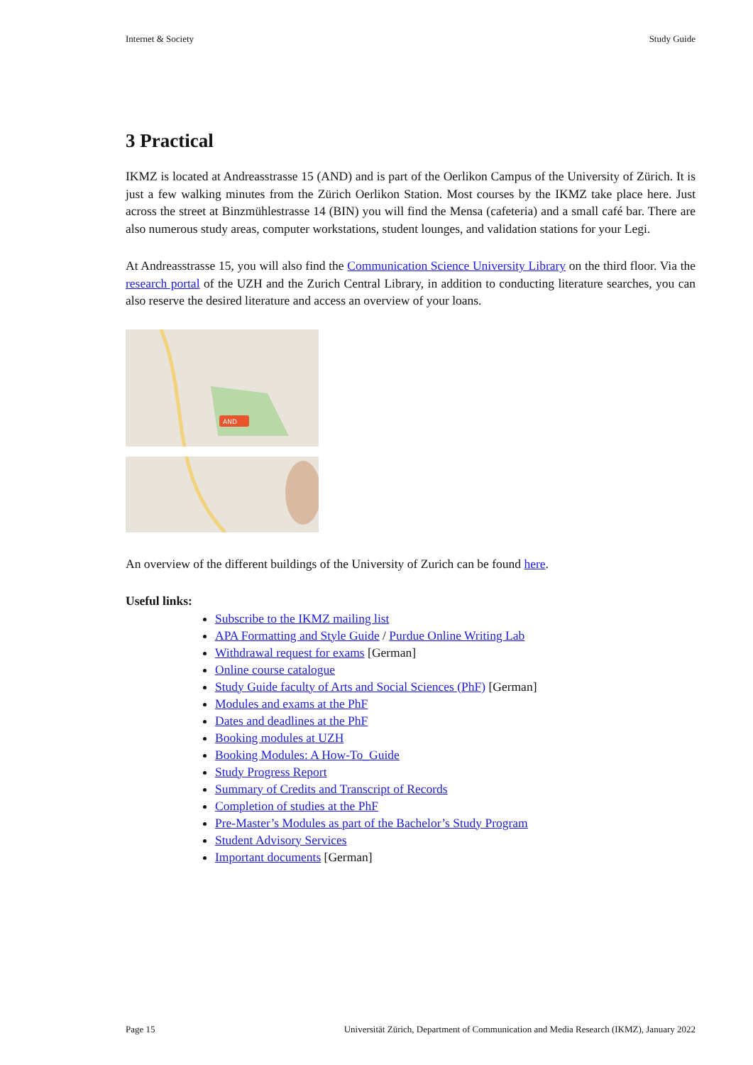Internet & Society Study Guide
3 Practical
IKMZ is located at Andreasstrasse 15 (AND) and is part of the Oerlikon Campus of the University of Zürich. It is just a few walking minutes from the Zürich Oerlikon Station. Most courses by the IKMZ take place here. Just across the street at Binzmühlestrasse 14 (BIN) you will find the Mensa (cafeteria) and a small café bar. There are also numerous study areas, computer workstations, student lounges, and validation stations for your Legi.
At Andreasstrasse 15, you will also find the Communication Science University Library on the third floor. Via the research portal of the UZH and the Zurich Central Library, in addition to conducting literature searches, you can also reserve the desired literature and access an overview of your loans.
AND
An overview of the different buildings of the University of Zurich can be found here.
Useful links:
Subscribe to the IKMZ mailing list
APA Formatting and Style Guide / Purdue Online Writing Lab
Withdrawal request for exams [German]
Online course catalogue
Study Guide faculty of Arts and Social Sciences (PhF) [German]
Modules and exams at the PhF
Dates and deadlines at the PhF
Booking modules at UZH
Booking Modules: A How-To_Guide
Study Progress Report
Summary of Credits and Transcript of Records
Completion of studies at the PhF
Pre-Master’s Modules as part of the Bachelor’s Study Program
Student Advisory Services
Important documents [German]
Page 15 Universität Zürich, Department of Communication and Media Research (IKMZ), January 2022